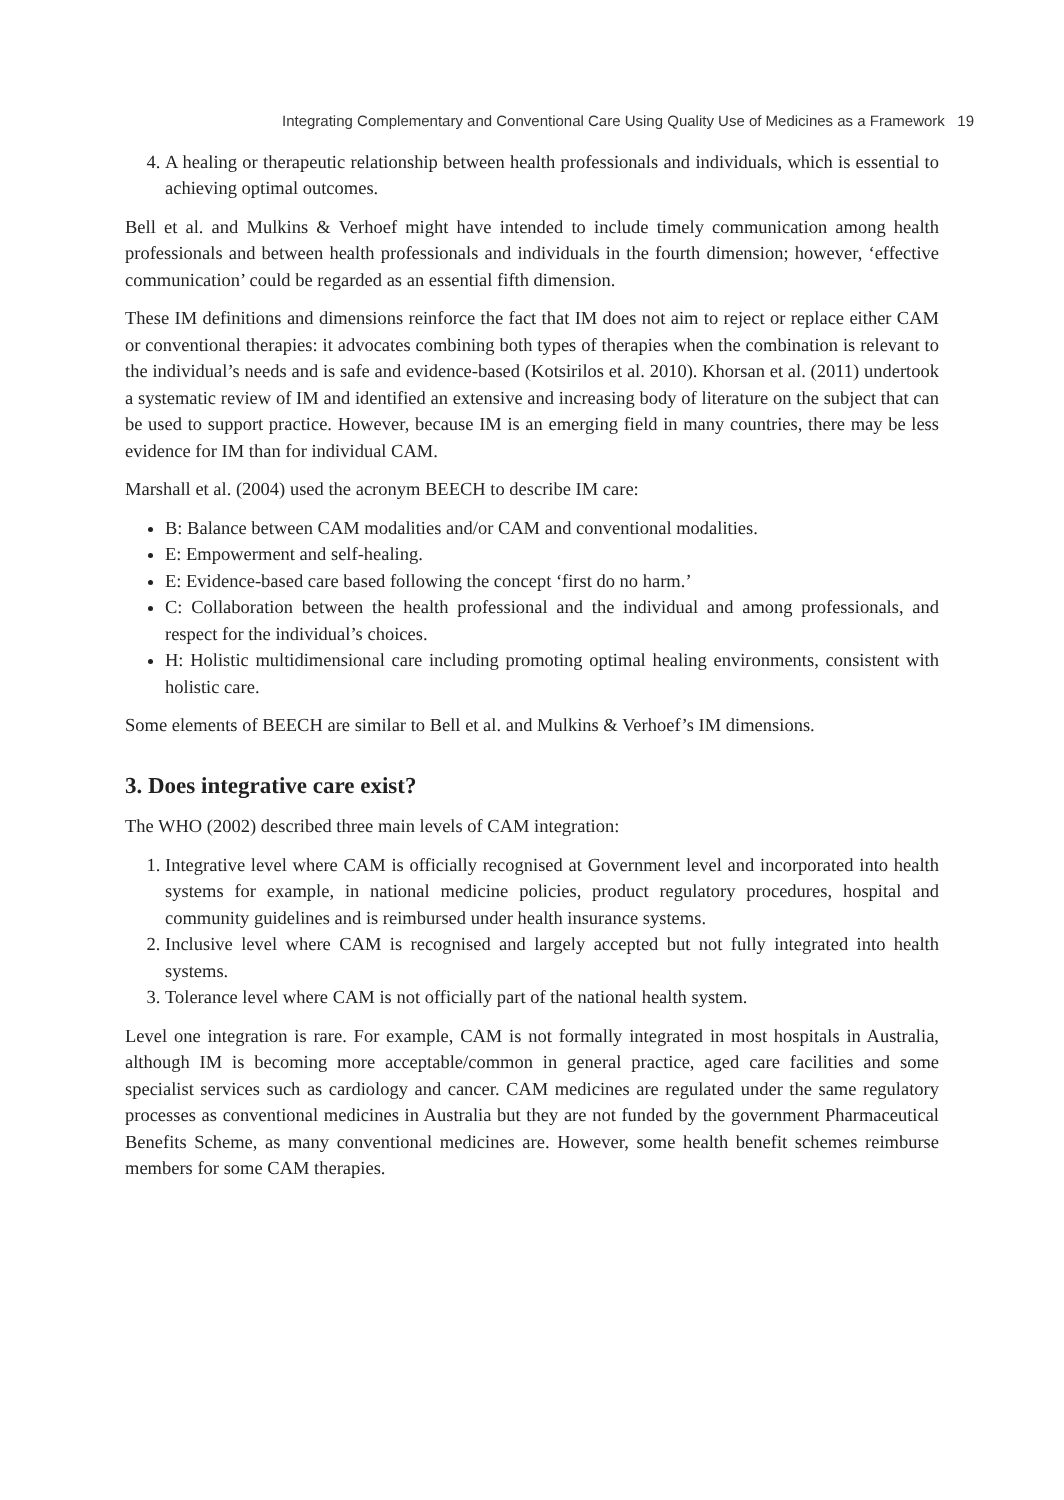Integrating Complementary and Conventional Care Using Quality Use of Medicines as a Framework 19
4. A healing or therapeutic relationship between health professionals and individuals, which is essential to achieving optimal outcomes.
Bell et al. and Mulkins & Verhoef might have intended to include timely communication among health professionals and between health professionals and individuals in the fourth dimension; however, ‘effective communication’ could be regarded as an essential fifth dimension.
These IM definitions and dimensions reinforce the fact that IM does not aim to reject or replace either CAM or conventional therapies: it advocates combining both types of therapies when the combination is relevant to the individual’s needs and is safe and evidence-based (Kotsirilos et al. 2010). Khorsan et al. (2011) undertook a systematic review of IM and identified an extensive and increasing body of literature on the subject that can be used to support practice. However, because IM is an emerging field in many countries, there may be less evidence for IM than for individual CAM.
Marshall et al. (2004) used the acronym BEECH to describe IM care:
B: Balance between CAM modalities and/or CAM and conventional modalities.
E: Empowerment and self-healing.
E: Evidence-based care based following the concept ‘first do no harm.’
C: Collaboration between the health professional and the individual and among professionals, and respect for the individual’s choices.
H: Holistic multidimensional care including promoting optimal healing environments, consistent with holistic care.
Some elements of BEECH are similar to Bell et al. and Mulkins & Verhoef’s IM dimensions.
3. Does integrative care exist?
The WHO (2002) described three main levels of CAM integration:
1. Integrative level where CAM is officially recognised at Government level and incorporated into health systems for example, in national medicine policies, product regulatory procedures, hospital and community guidelines and is reimbursed under health insurance systems.
2. Inclusive level where CAM is recognised and largely accepted but not fully integrated into health systems.
3. Tolerance level where CAM is not officially part of the national health system.
Level one integration is rare. For example, CAM is not formally integrated in most hospitals in Australia, although IM is becoming more acceptable/common in general practice, aged care facilities and some specialist services such as cardiology and cancer. CAM medicines are regulated under the same regulatory processes as conventional medicines in Australia but they are not funded by the government Pharmaceutical Benefits Scheme, as many conventional medicines are. However, some health benefit schemes reimburse members for some CAM therapies.